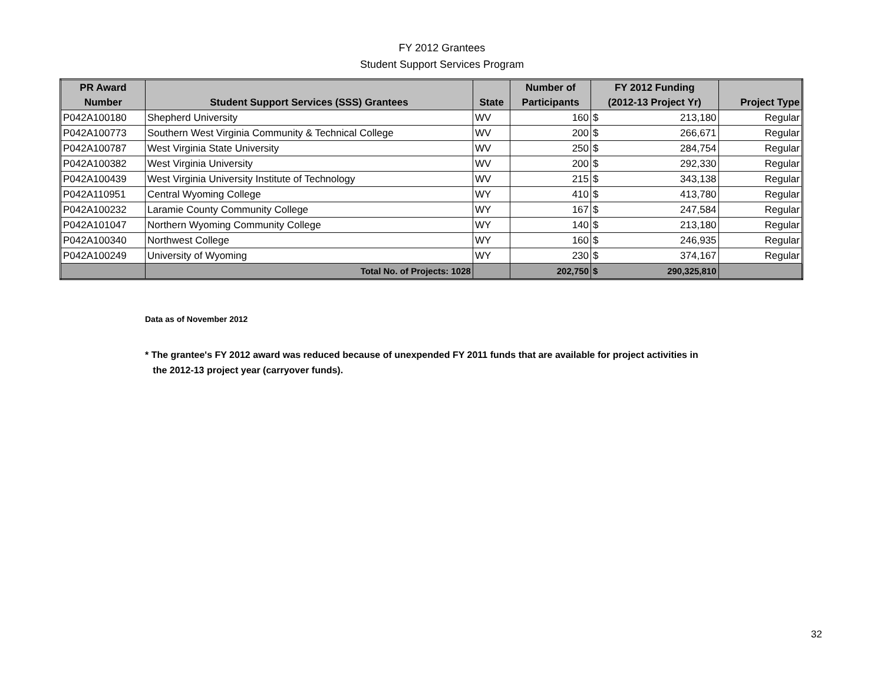FY 2012 Grantees
Student Support Services Program
| PR Award | | | Number of | FY 2012 Funding | | |
| --- | --- | --- | --- | --- | --- | --- |
| Number | Student Support Services (SSS) Grantees | State | Participants | (2012-13 Project Yr) | | Project Type |
| P042A100180 | Shepherd University | WV | 160 | $ | 213,180 | Regular |
| P042A100773 | Southern West Virginia Community & Technical College | WV | 200 | $ | 266,671 | Regular |
| P042A100787 | West Virginia State University | WV | 250 | $ | 284,754 | Regular |
| P042A100382 | West Virginia University | WV | 200 | $ | 292,330 | Regular |
| P042A100439 | West Virginia University Institute of Technology | WV | 215 | $ | 343,138 | Regular |
| P042A110951 | Central Wyoming College | WY | 410 | $ | 413,780 | Regular |
| P042A100232 | Laramie County Community College | WY | 167 | $ | 247,584 | Regular |
| P042A101047 | Northern Wyoming Community College | WY | 140 | $ | 213,180 | Regular |
| P042A100340 | Northwest College | WY | 160 | $ | 246,935 | Regular |
| P042A100249 | University of Wyoming | WY | 230 | $ | 374,167 | Regular |
| | Total No. of Projects: 1028 | | 202,750 | $ | 290,325,810 | |
Data as of November 2012
* The grantee's FY 2012 award was reduced because of unexpended FY 2011 funds that are available for project activities in
the 2012-13 project year (carryover funds).
32